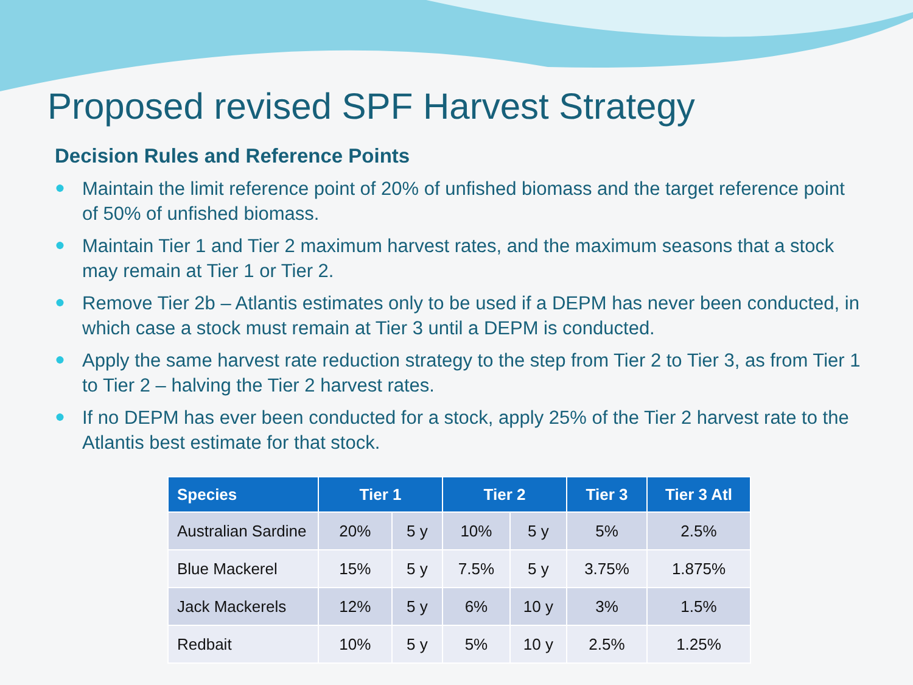Proposed revised SPF Harvest Strategy
Decision Rules and Reference Points
● Maintain the limit reference point of 20% of unfished biomass and the target reference point of 50% of unfished biomass.
● Maintain Tier 1 and Tier 2 maximum harvest rates, and the maximum seasons that a stock may remain at Tier 1 or Tier 2.
● Remove Tier 2b – Atlantis estimates only to be used if a DEPM has never been conducted, in which case a stock must remain at Tier 3 until a DEPM is conducted.
● Apply the same harvest rate reduction strategy to the step from Tier 2 to Tier 3, as from Tier 1 to Tier 2 – halving the Tier 2 harvest rates.
● If no DEPM has ever been conducted for a stock, apply 25% of the Tier 2 harvest rate to the Atlantis best estimate for that stock.
| Species | Tier 1 | | Tier 2 | | Tier 3 | Tier 3 Atl |
| --- | --- | --- | --- | --- | --- | --- |
| Australian Sardine | 20% | 5 y | 10% | 5 y | 5% | 2.5% |
| Blue Mackerel | 15% | 5 y | 7.5% | 5 y | 3.75% | 1.875% |
| Jack Mackerels | 12% | 5 y | 6% | 10 y | 3% | 1.5% |
| Redbait | 10% | 5 y | 5% | 10 y | 2.5% | 1.25% |